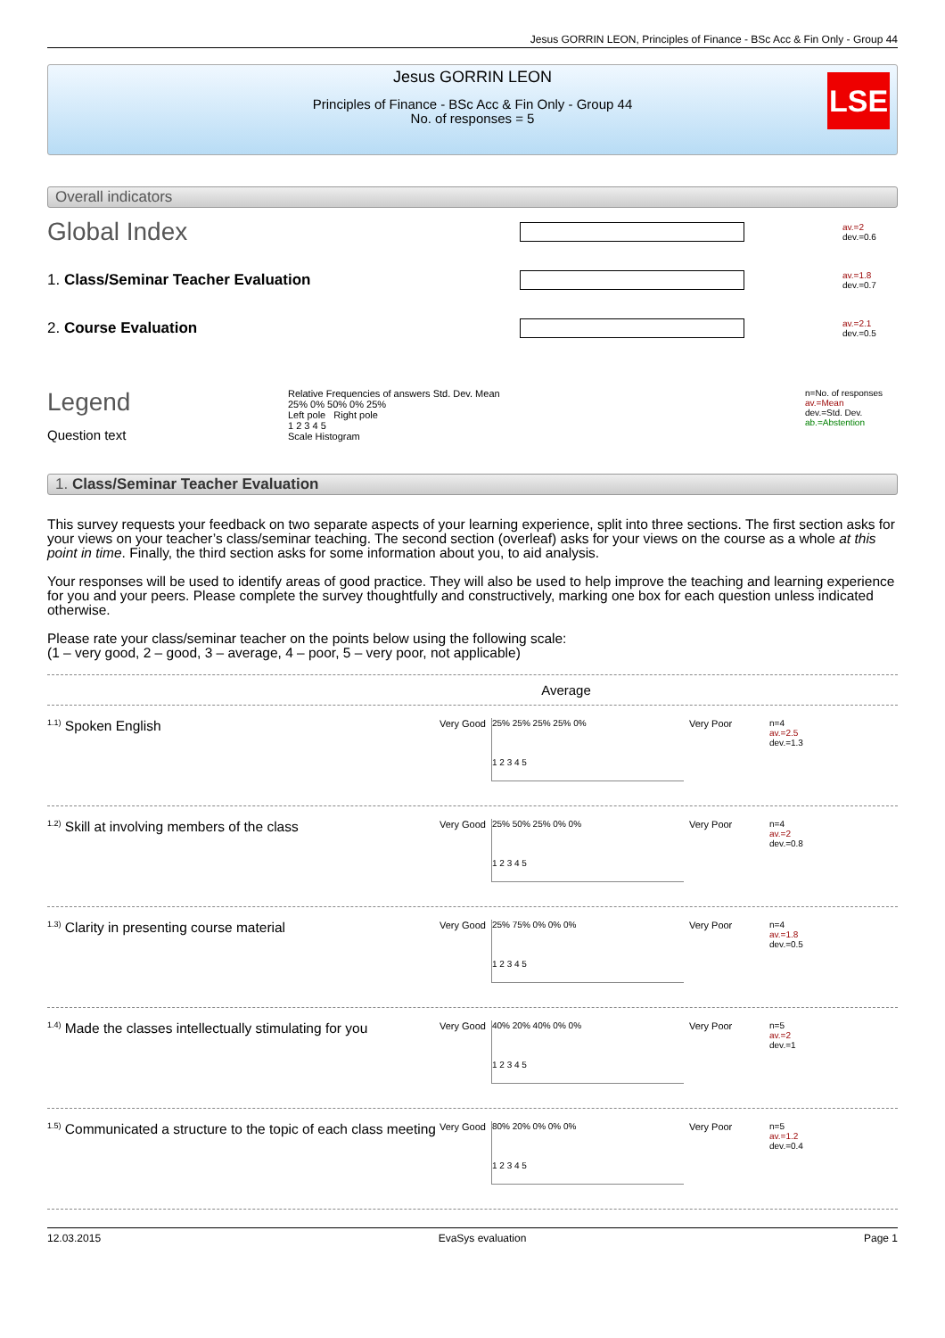Jesus GORRIN LEON, Principles of Finance - BSc Acc & Fin Only - Group 44
Jesus GORRIN LEON
Principles of Finance - BSc Acc & Fin Only - Group 44
No. of responses = 5
LSE
Overall indicators
Global Index
av.=2
dev.=0.6
1. Class/Seminar Teacher Evaluation
av.=1.8
dev.=0.7
2. Course Evaluation
av.=2.1
dev.=0.5
Legend
Question text
Relative Frequencies of answers Std. Dev. Mean
25% 0% 50% 0% 25%
Left pole Right pole
1 2 3 4 5
Scale Histogram
n=No. of responses
av.=Mean
dev.=Std. Dev.
ab.=Abstention
1. Class/Seminar Teacher Evaluation
This survey requests your feedback on two separate aspects of your learning experience, split into three sections. The first section asks for your views on your teacher’s class/seminar teaching. The second section (overleaf) asks for your views on the course as a whole at this point in time. Finally, the third section asks for some information about you, to aid analysis.
Your responses will be used to identify areas of good practice. They will also be used to help improve the teaching and learning experience for you and your peers. Please complete the survey thoughtfully and constructively, marking one box for each question unless indicated otherwise.
Please rate your class/seminar teacher on the points below using the following scale:
(1 – very good, 2 – good, 3 – average, 4 – poor, 5 – very poor, not applicable)
Average
<sup>1.1)</sup> Spoken English
Very Good
25% 25% 25% 25% 0%
1 2 3 4 5
Very Poor
n=4
av.=2.5
dev.=1.3
<sup>1.2)</sup> Skill at involving members of the class
Very Good
25% 50% 25% 0% 0%
1 2 3 4 5
Very Poor
n=4
av.=2
dev.=0.8
<sup>1.3)</sup> Clarity in presenting course material
Very Good
25% 75% 0% 0% 0%
1 2 3 4 5
Very Poor
n=4
av.=1.8
dev.=0.5
<sup>1.4)</sup> Made the classes intellectually stimulating for you
Very Good
40% 20% 40% 0% 0%
1 2 3 4 5
Very Poor
n=5
av.=2
dev.=1
<sup>1.5)</sup> Communicated a structure to the topic of each class meeting
Very Good
80% 20% 0% 0% 0%
1 2 3 4 5
Very Poor
n=5
av.=1.2
dev.=0.4
12.03.2015 EvaSys evaluation Page 1